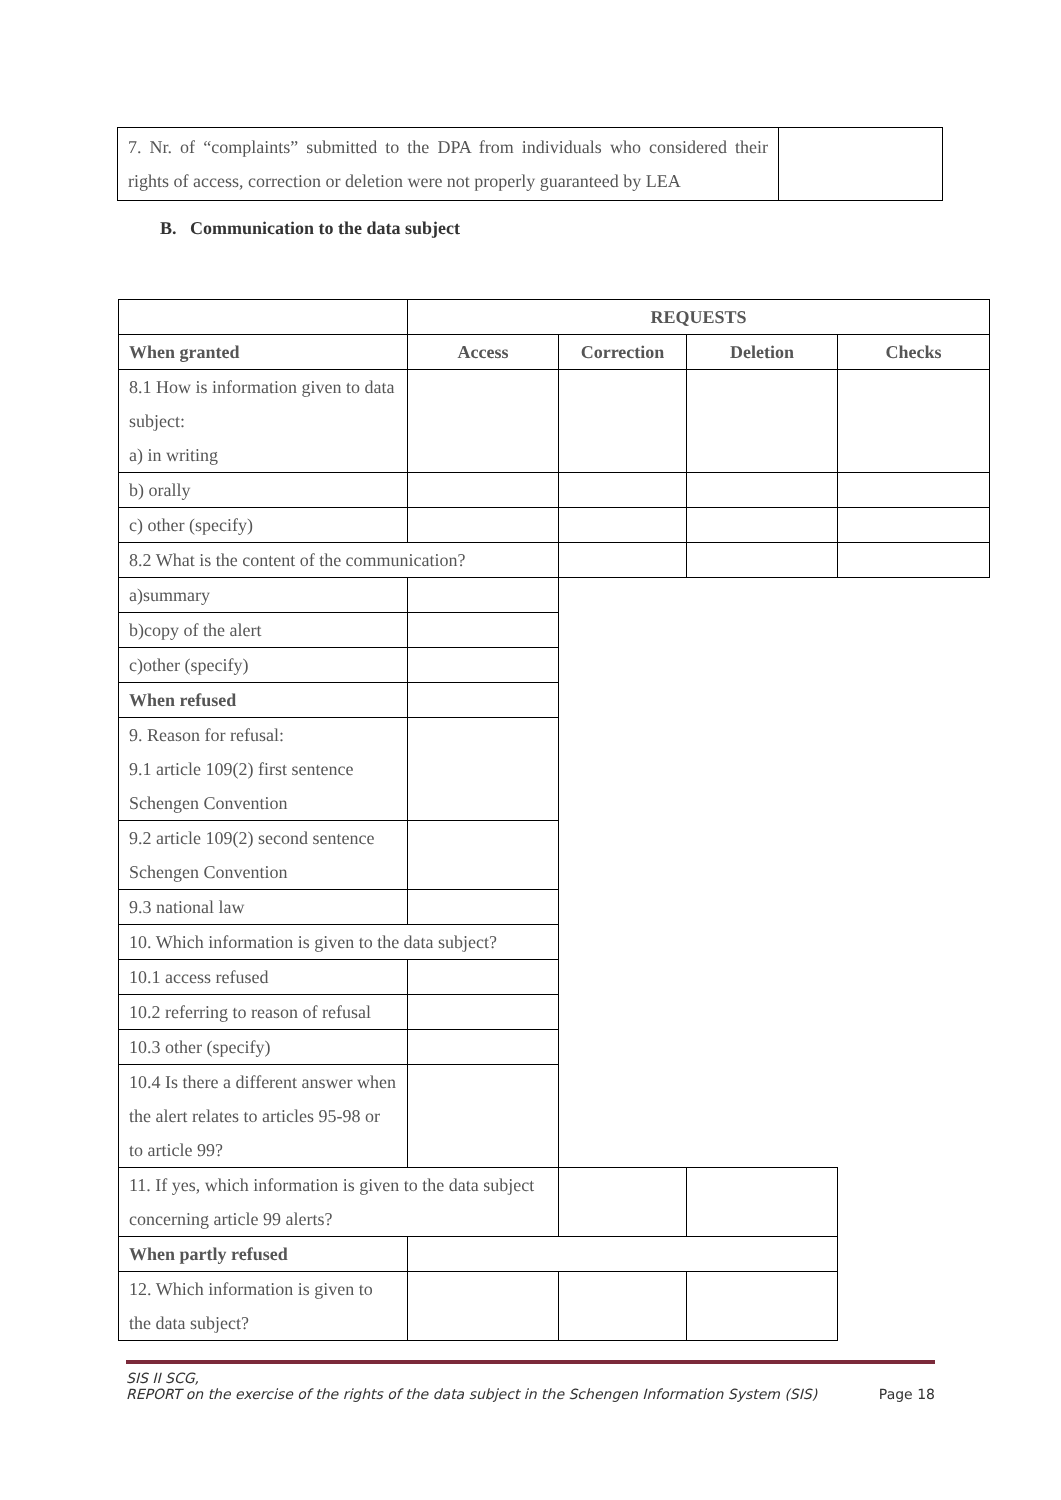| 7. Nr. of “complaints” submitted to the DPA from individuals who considered their rights of access, correction or deletion were not properly guaranteed by LEA | |
B. Communication to the data subject
| | REQUESTS | | | |
| When granted | Access | Correction | Deletion | Checks |
| 8.1 How is information given to data subject: a) in writing | | | | |
| b) orally | | | | |
| c) other (specify) | | | | |
| 8.2 What is the content of the communication? | | | | |
| a)summary | | | | |
| b)copy of the alert | | | | |
| c)other (specify) | | | | |
| When refused | | | | |
| 9. Reason for refusal: 9.1 article 109(2) first sentence Schengen Convention | | | | |
| 9.2 article 109(2) second sentence Schengen Convention | | | | |
| 9.3 national law | | | | |
| 10. Which information is given to the data subject? | | | | |
| 10.1 access refused | | | | |
| 10.2 referring to reason of refusal | | | | |
| 10.3 other (specify) | | | | |
| 10.4 Is there a different answer when the alert relates to articles 95-98 or to article 99? | | | | |
| 11. If yes, which information is given to the data subject concerning article 99 alerts? | | | | |
| When partly refused | | | | |
| 12. Which information is given to the data subject? | | | | |
SIS II SCG,
REPORT on the exercise of the rights of the data subject in the Schengen Information System (SIS) Page 18